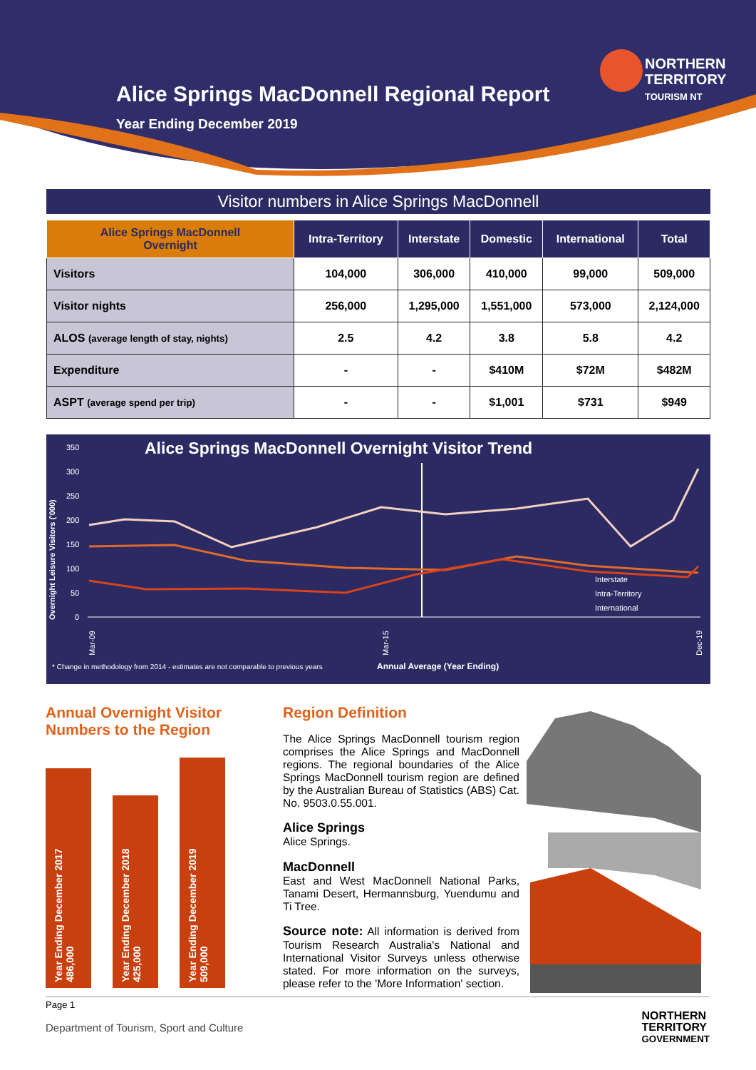Alice Springs MacDonnell Regional Report
Year Ending December 2019
NORTHERN
TERRITORY
TOURISM NT
Visitor numbers in Alice Springs MacDonnell
| Alice Springs MacDonnell Overnight | Intra-Territory | Interstate | Domestic | International | Total |
| --- | --- | --- | --- | --- | --- |
| Visitors | 104,000 | 306,000 | 410,000 | 99,000 | 509,000 |
| Visitor nights | 256,000 | 1,295,000 | 1,551,000 | 573,000 | 2,124,000 |
| ALOS (average length of stay, nights) | 2.5 | 4.2 | 3.8 | 5.8 | 4.2 |
| Expenditure | - | - | $410M | $72M | $482M |
| ASPT (average spend per trip) | - | - | $1,001 | $731 | $949 |
Alice Springs MacDonnell Overnight Visitor Trend
350
300
250
200
150
100
50
0
Overnight Leisure Visitors ('000)
Interstate
Intra-Territory
International
Mar-09
Mar-15
Dec-19
* Change in methodology from 2014 - estimates are not comparable to previous years
Annual Average (Year Ending)
Annual Overnight Visitor Numbers to the Region
Year Ending December 2017
486,000
Year Ending December 2018
425,000
Year Ending December 2019
509,000
Region Definition
The Alice Springs MacDonnell tourism region comprises the Alice Springs and MacDonnell regions. The regional boundaries of the Alice Springs MacDonnell tourism region are defined by the Australian Bureau of Statistics (ABS) Cat. No. 9503.0.55.001.
Alice Springs
Alice Springs.
MacDonnell
East and West MacDonnell National Parks, Tanami Desert, Hermannsburg, Yuendumu and Ti Tree.
Source note: All information is derived from Tourism Research Australia's National and International Visitor Surveys unless otherwise stated. For more information on the surveys, please refer to the 'More Information' section.
Page 1
Department of Tourism, Sport and Culture
NORTHERN
TERRITORY
GOVERNMENT